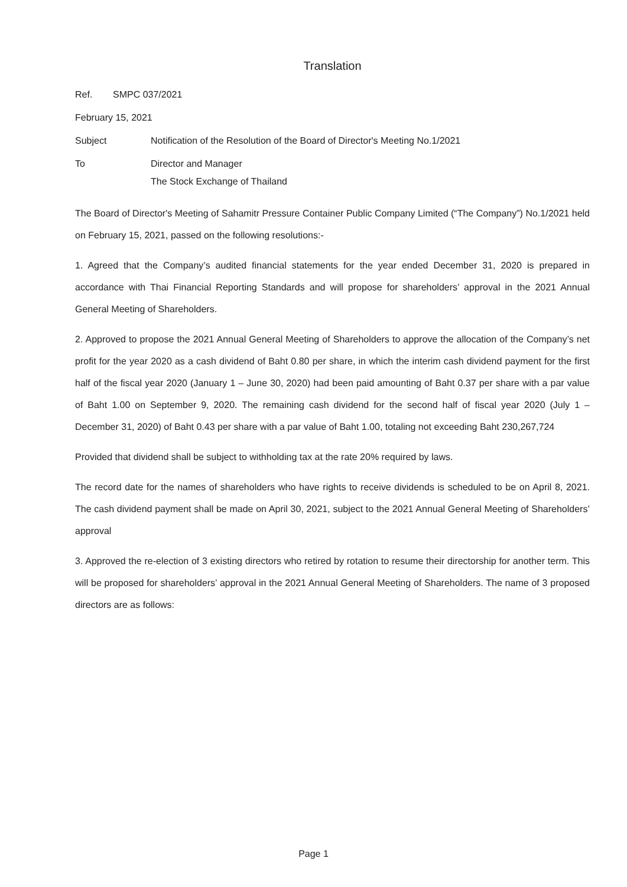Translation
Ref. SMPC 037/2021
February 15, 2021
Subject Notification of the Resolution of the Board of Director's Meeting No.1/2021
To Director and Manager
The Stock Exchange of Thailand
The Board of Director's Meeting of Sahamitr Pressure Container Public Company Limited (“The Company”) No.1/2021 held on February 15, 2021, passed on the following resolutions:-
1. Agreed that the Company’s audited financial statements for the year ended December 31, 2020 is prepared in accordance with Thai Financial Reporting Standards and will propose for shareholders’ approval in the 2021 Annual General Meeting of Shareholders.
2. Approved to propose the 2021 Annual General Meeting of Shareholders to approve the allocation of the Company’s net profit for the year 2020 as a cash dividend of Baht 0.80 per share, in which the interim cash dividend payment for the first half of the fiscal year 2020 (January 1 – June 30, 2020) had been paid amounting of Baht 0.37 per share with a par value of Baht 1.00 on September 9, 2020. The remaining cash dividend for the second half of fiscal year 2020 (July 1 – December 31, 2020) of Baht 0.43 per share with a par value of Baht 1.00, totaling not exceeding Baht 230,267,724
Provided that dividend shall be subject to withholding tax at the rate 20% required by laws.
The record date for the names of shareholders who have rights to receive dividends is scheduled to be on April 8, 2021. The cash dividend payment shall be made on April 30, 2021, subject to the 2021 Annual General Meeting of Shareholders’ approval
3. Approved the re-election of 3 existing directors who retired by rotation to resume their directorship for another term. This will be proposed for shareholders’ approval in the 2021 Annual General Meeting of Shareholders. The name of 3 proposed directors are as follows:
Page 1